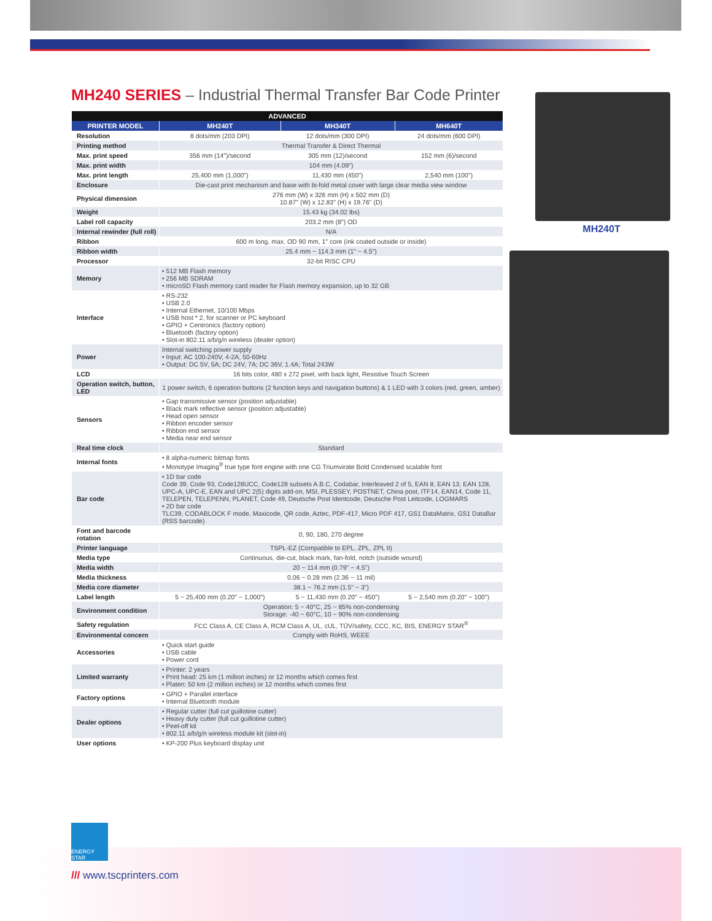MH240 SERIES – Industrial Thermal Transfer Bar Code Printer
| ADVANCED | | | |
| --- | --- | --- | --- |
| PRINTER MODEL | MH240T | MH340T | MH640T |
| Resolution | 8 dots/mm (203 DPI) | 12 dots/mm (300 DPI) | 24 dots/mm (600 DPI) |
| Printing method | Thermal Transfer & Direct Thermal | | |
| Max. print speed | 356 mm (14")/second | 305 mm (12)/second | 152 mm (6)/second |
| Max. print width | 104 mm (4.09") | | |
| Max. print length | 25,400 mm (1,000") | 11,430 mm (450") | 2,540 mm (100") |
| Enclosure | Die-cast print mechanism and base with bi-fold metal cover with large clear media view window | | |
| Physical dimension | 276 mm (W) x 326 mm (H) x 502 mm (D) 10.87" (W) x 12.83" (H) x 19.76" (D) | | |
| Weight | 15.43 kg (34.02 lbs) | | |
| Label roll capacity | 203.2 mm (8") OD | | |
| Internal rewinder (full roll) | N/A | | |
| Ribbon | 600 m long, max. OD 90 mm, 1" core (ink coated outside or inside) | | |
| Ribbon width | 25.4 mm ~ 114.3 mm (1" ~ 4.5") | | |
| Processor | 32-bit RISC CPU | | |
| Memory | • 512 MB Flash memory • 256 MB SDRAM • microSD Flash memory card reader for Flash memory expansion, up to 32 GB | | |
| Interface | • RS-232 • USB 2.0 • Internal Ethernet, 10/100 Mbps • USB host * 2, for scanner or PC keyboard • GPIO + Centronics (factory option) • Bluetooth (factory option) • Slot-in 802.11 a/b/g/n wireless (dealer option) | | |
| Power | Internal switching power supply • Input: AC 100-240V, 4-2A, 50-60Hz • Output: DC 5V, 5A; DC 24V, 7A; DC 36V, 1.4A; Total 243W | | |
| LCD | 16 bits color, 480 x 272 pixel, with back light, Resistive Touch Screen | | |
| Operation switch, button, LED | 1 power switch, 6 operation buttons (2 function keys and navigation buttons) & 1 LED with 3 colors (red, green, amber) | | |
| Sensors | • Gap transmissive sensor (position adjustable) • Black mark reflective sensor (position adjustable) • Head open sensor • Ribbon encoder sensor • Ribbon end sensor • Media near end sensor | | |
| Real time clock | Standard | | |
| Internal fonts | • 8 alpha-numeric bitmap fonts • Monotype Imaging<sup>®</sup> true type font engine with one CG Triumvirate Bold Condensed scalable font | | |
| Bar code | • 1D bar code Code 39, Code 93, Code128UCC, Code128 subsets A.B.C, Codabar, Interleaved 2 of 5, EAN 8, EAN 13, EAN 128, UPC-A, UPC-E, EAN and UPC 2(5) digits add-on, MSI, PLESSEY, POSTNET, China post, ITF14, EAN14, Code 11, TELEPEN, TELEPENN, PLANET, Code 49, Deutsche Post Identcode, Deutsche Post Leitcode, LOGMARS • 2D bar code TLC39, CODABLOCK F mode, Maxicode, QR code, Aztec, PDF-417, Micro PDF 417, GS1 DataMatrix, GS1 DataBar (RSS barcode) | | |
| Font and barcode rotation | 0, 90, 180, 270 degree | | |
| Printer language | TSPL-EZ (Compatible to EPL, ZPL, ZPL II) | | |
| Media type | Continuous, die-cut, black mark, fan-fold, notch (outside wound) | | |
| Media width | 20 ~ 114 mm (0.79" ~ 4.5") | | |
| Media thickness | 0.06 ~ 0.28 mm (2.36 ~ 11 mil) | | |
| Media core diameter | 38.1 ~ 76.2 mm (1.5" ~ 3") | | |
| Label length | 5 ~ 25,400 mm (0.20" ~ 1,000") | 5 ~ 11,430 mm (0.20" ~ 450") | 5 ~ 2,540 mm (0.20" ~ 100") |
| Environment condition | Operation: 5 ~ 40°C, 25 ~ 85% non-condensing Storage: -40 ~ 60°C, 10 ~ 90% non-condensing | | |
| Safety regulation | FCC Class A, CE Class A, RCM Class A, UL, cUL, TÜV/safety, CCC, KC, BIS, ENERGY STAR<sup>®</sup> | | |
| Environmental concern | Comply with RoHS, WEEE | | |
| Accessories | • Quick start guide • USB cable • Power cord | | |
| Limited warranty | • Printer: 2 years • Print head: 25 km (1 million inches) or 12 months which comes first • Platen: 50 km (2 million inches) or 12 months which comes first | | |
| Factory options | • GPIO + Parallel interface • Internal Bluetooth module | | |
| Dealer options | • Regular cutter (full cut guillotine cutter) • Heavy duty cutter (full cut guillotine cutter) • Peel-off kit • 802.11 a/b/g/n wireless module kit (slot-in) | | |
| User options | • KP-200 Plus keyboard display unit | | |
MH240T
ENERGY STAR
/// www.tscprinters.com